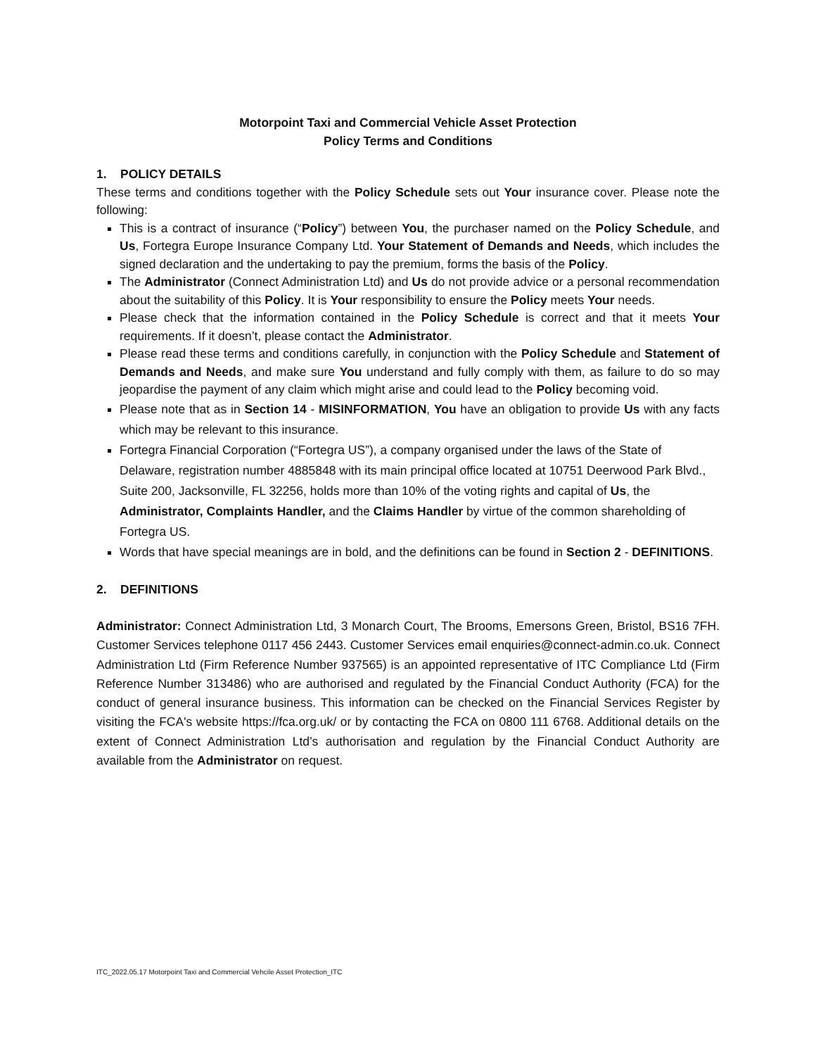Motorpoint Taxi and Commercial Vehicle Asset Protection
Policy Terms and Conditions
1. POLICY DETAILS
These terms and conditions together with the Policy Schedule sets out Your insurance cover. Please note the following:
This is a contract of insurance (“Policy”) between You, the purchaser named on the Policy Schedule, and Us, Fortegra Europe Insurance Company Ltd. Your Statement of Demands and Needs, which includes the signed declaration and the undertaking to pay the premium, forms the basis of the Policy.
The Administrator (Connect Administration Ltd) and Us do not provide advice or a personal recommendation about the suitability of this Policy. It is Your responsibility to ensure the Policy meets Your needs.
Please check that the information contained in the Policy Schedule is correct and that it meets Your requirements. If it doesn’t, please contact the Administrator.
Please read these terms and conditions carefully, in conjunction with the Policy Schedule and Statement of Demands and Needs, and make sure You understand and fully comply with them, as failure to do so may jeopardise the payment of any claim which might arise and could lead to the Policy becoming void.
Please note that as in Section 14 - MISINFORMATION, You have an obligation to provide Us with any facts which may be relevant to this insurance.
Fortegra Financial Corporation (“Fortegra US”), a company organised under the laws of the State of Delaware, registration number 4885848 with its main principal office located at 10751 Deerwood Park Blvd., Suite 200, Jacksonville, FL 32256, holds more than 10% of the voting rights and capital of Us, the Administrator, Complaints Handler, and the Claims Handler by virtue of the common shareholding of Fortegra US.
Words that have special meanings are in bold, and the definitions can be found in Section 2 - DEFINITIONS.
2. DEFINITIONS
Administrator: Connect Administration Ltd, 3 Monarch Court, The Brooms, Emersons Green, Bristol, BS16 7FH. Customer Services telephone 0117 456 2443. Customer Services email enquiries@connect-admin.co.uk. Connect Administration Ltd (Firm Reference Number 937565) is an appointed representative of ITC Compliance Ltd (Firm Reference Number 313486) who are authorised and regulated by the Financial Conduct Authority (FCA) for the conduct of general insurance business. This information can be checked on the Financial Services Register by visiting the FCA's website https://fca.org.uk/ or by contacting the FCA on 0800 111 6768. Additional details on the extent of Connect Administration Ltd’s authorisation and regulation by the Financial Conduct Authority are available from the Administrator on request.
ITC_2022.05.17 Motorpoint Taxi and Commercial Vehcile Asset Protection_ITC